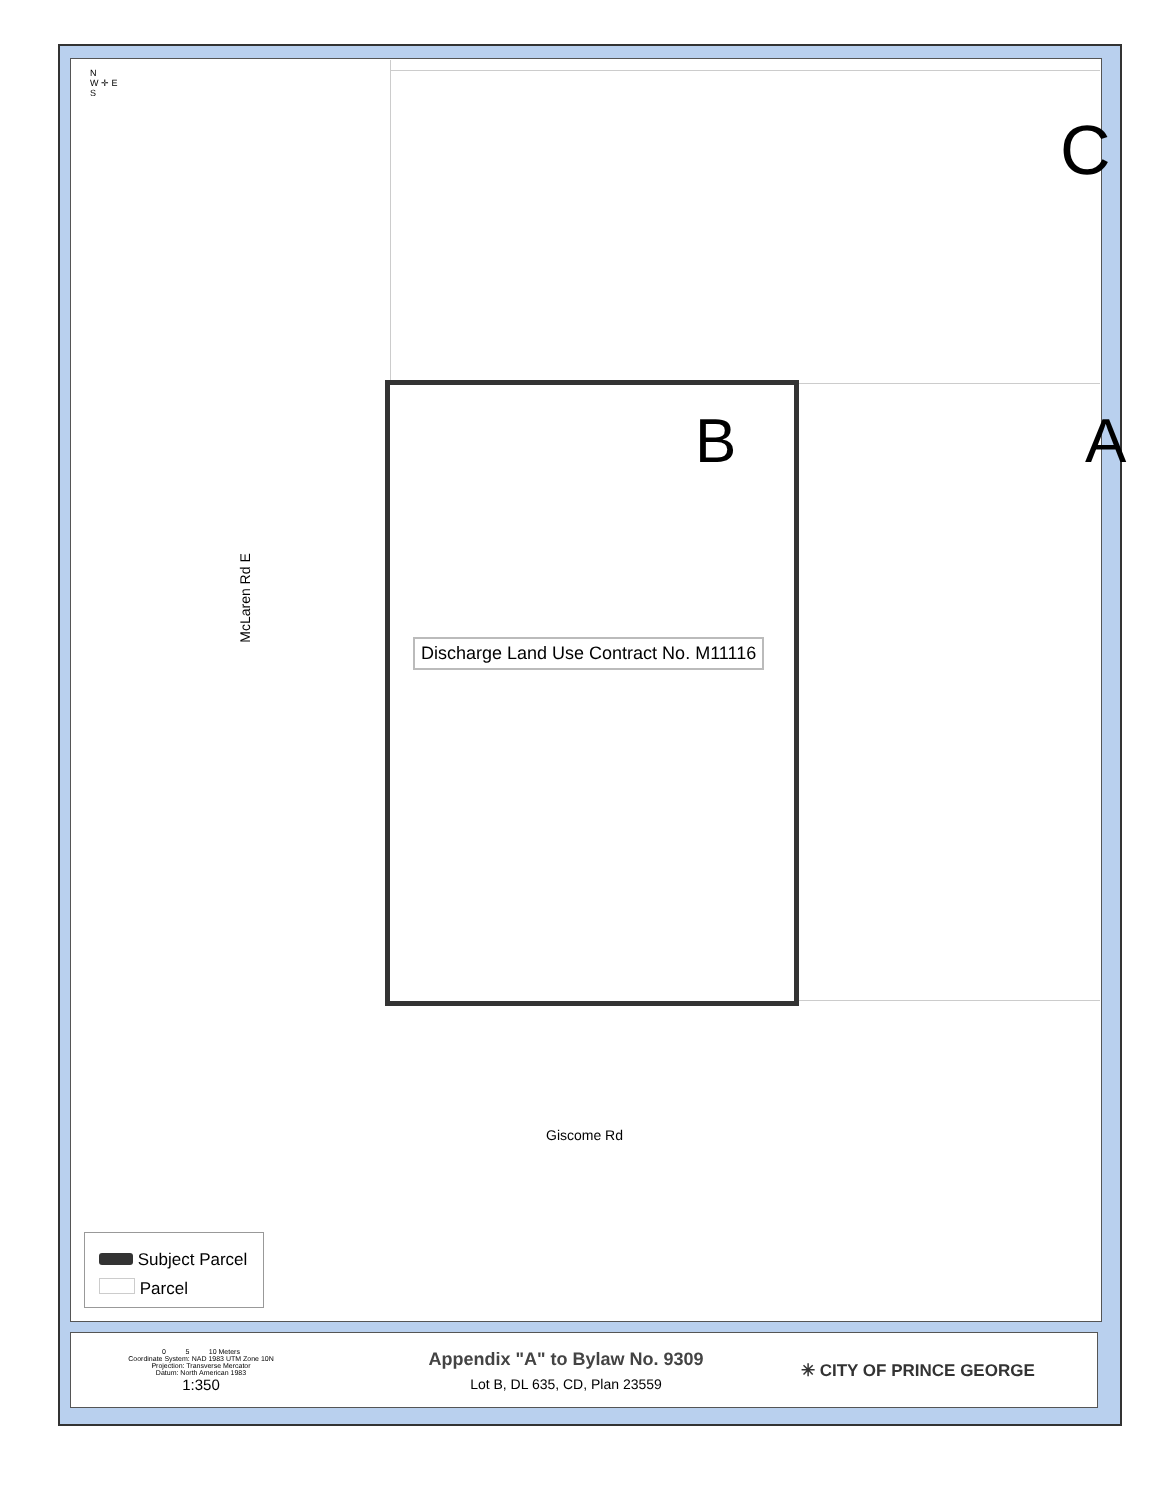N
W ✛ E
S
C
B A
McLaren Rd E
Discharge Land Use Contract No. M11116
Giscome Rd
Subject Parcel
Parcel
0 5 10 Meters
Coordinate System: NAD 1983 UTM Zone 10N
Projection: Transverse Mercator
Datum: North American 1983
1:350
Appendix "A" to Bylaw No. 9309
Lot B, DL 635, CD, Plan 23559
✳ CITY OF PRINCE GEORGE